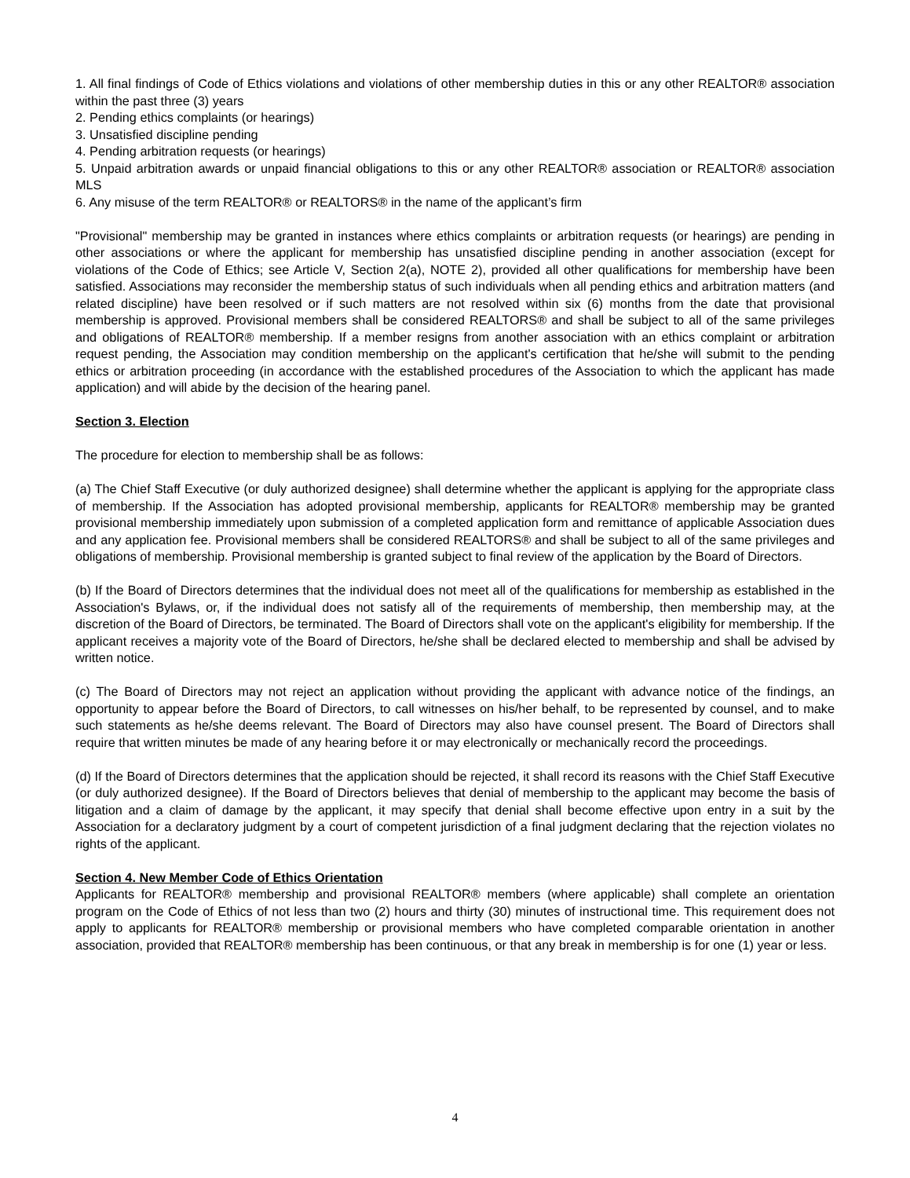1. All final findings of Code of Ethics violations and violations of other membership duties in this or any other REALTOR® association within the past three (3) years
2. Pending ethics complaints (or hearings)
3. Unsatisfied discipline pending
4. Pending arbitration requests (or hearings)
5. Unpaid arbitration awards or unpaid financial obligations to this or any other REALTOR® association or REALTOR® association MLS
6. Any misuse of the term REALTOR® or REALTORS® in the name of the applicant’s firm
"Provisional" membership may be granted in instances where ethics complaints or arbitration requests (or hearings) are pending in other associations or where the applicant for membership has unsatisfied discipline pending in another association (except for violations of the Code of Ethics; see Article V, Section 2(a), NOTE 2), provided all other qualifications for membership have been satisfied. Associations may reconsider the membership status of such individuals when all pending ethics and arbitration matters (and related discipline) have been resolved or if such matters are not resolved within six (6) months from the date that provisional membership is approved. Provisional members shall be considered REALTORS® and shall be subject to all of the same privileges and obligations of REALTOR® membership. If a member resigns from another association with an ethics complaint or arbitration request pending, the Association may condition membership on the applicant's certification that he/she will submit to the pending ethics or arbitration proceeding (in accordance with the established procedures of the Association to which the applicant has made application) and will abide by the decision of the hearing panel.
Section 3. Election
The procedure for election to membership shall be as follows:
(a) The Chief Staff Executive (or duly authorized designee) shall determine whether the applicant is applying for the appropriate class of membership. If the Association has adopted provisional membership, applicants for REALTOR® membership may be granted provisional membership immediately upon submission of a completed application form and remittance of applicable Association dues and any application fee. Provisional members shall be considered REALTORS® and shall be subject to all of the same privileges and obligations of membership. Provisional membership is granted subject to final review of the application by the Board of Directors.
(b) If the Board of Directors determines that the individual does not meet all of the qualifications for membership as established in the Association's Bylaws, or, if the individual does not satisfy all of the requirements of membership, then membership may, at the discretion of the Board of Directors, be terminated. The Board of Directors shall vote on the applicant's eligibility for membership. If the applicant receives a majority vote of the Board of Directors, he/she shall be declared elected to membership and shall be advised by written notice.
(c) The Board of Directors may not reject an application without providing the applicant with advance notice of the findings, an opportunity to appear before the Board of Directors, to call witnesses on his/her behalf, to be represented by counsel, and to make such statements as he/she deems relevant. The Board of Directors may also have counsel present. The Board of Directors shall require that written minutes be made of any hearing before it or may electronically or mechanically record the proceedings.
(d) If the Board of Directors determines that the application should be rejected, it shall record its reasons with the Chief Staff Executive (or duly authorized designee). If the Board of Directors believes that denial of membership to the applicant may become the basis of litigation and a claim of damage by the applicant, it may specify that denial shall become effective upon entry in a suit by the Association for a declaratory judgment by a court of competent jurisdiction of a final judgment declaring that the rejection violates no rights of the applicant.
Section 4. New Member Code of Ethics Orientation
Applicants for REALTOR® membership and provisional REALTOR® members (where applicable) shall complete an orientation program on the Code of Ethics of not less than two (2) hours and thirty (30) minutes of instructional time. This requirement does not apply to applicants for REALTOR® membership or provisional members who have completed comparable orientation in another association, provided that REALTOR® membership has been continuous, or that any break in membership is for one (1) year or less.
4